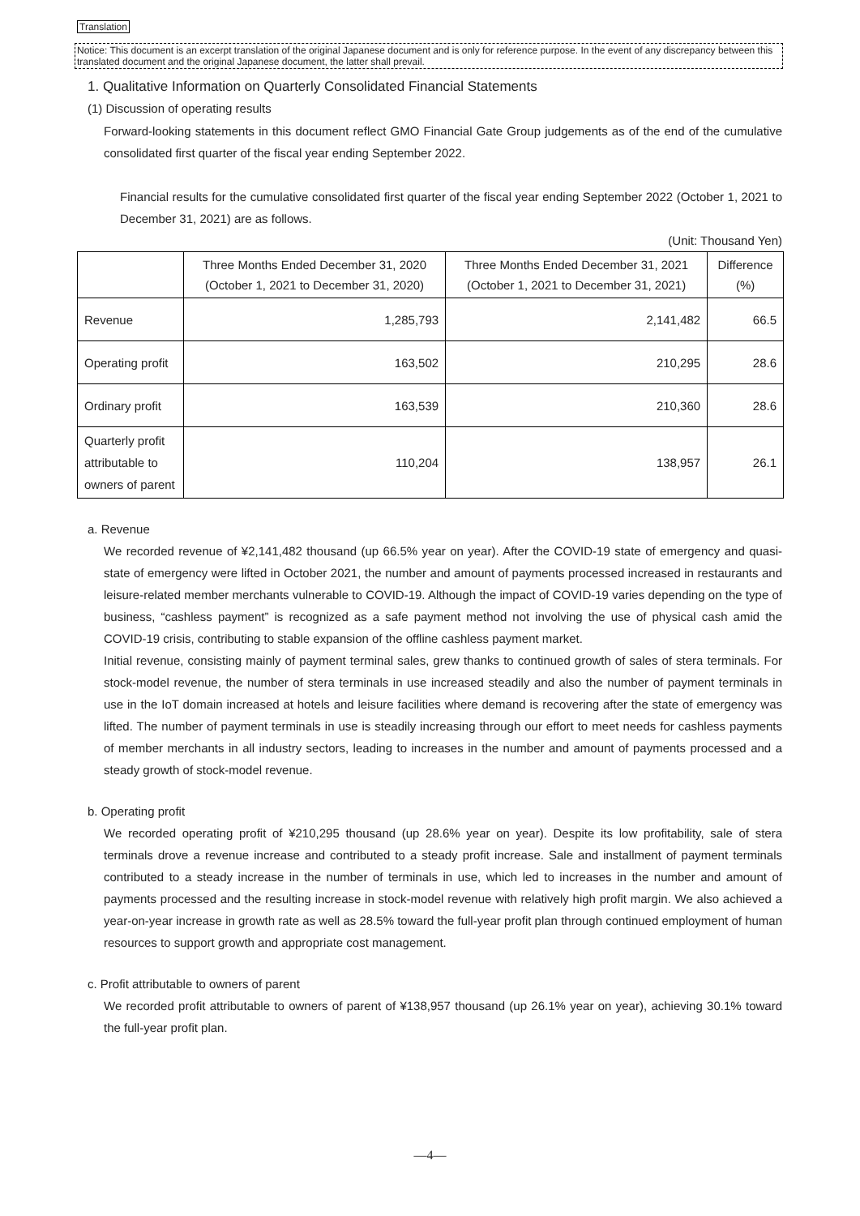Translation
Notice: This document is an excerpt translation of the original Japanese document and is only for reference purpose. In the event of any discrepancy between this translated document and the original Japanese document, the latter shall prevail.
1. Qualitative Information on Quarterly Consolidated Financial Statements
(1) Discussion of operating results
Forward-looking statements in this document reflect GMO Financial Gate Group judgements as of the end of the cumulative consolidated first quarter of the fiscal year ending September 2022.
Financial results for the cumulative consolidated first quarter of the fiscal year ending September 2022 (October 1, 2021 to December 31, 2021) are as follows.
(Unit: Thousand Yen)
| | Three Months Ended December 31, 2020 (October 1, 2021 to December 31, 2020) | Three Months Ended December 31, 2021 (October 1, 2021 to December 31, 2021) | Difference (%) |
| --- | --- | --- | --- |
| Revenue | 1,285,793 | 2,141,482 | 66.5 |
| Operating profit | 163,502 | 210,295 | 28.6 |
| Ordinary profit | 163,539 | 210,360 | 28.6 |
| Quarterly profit attributable to owners of parent | 110,204 | 138,957 | 26.1 |
a. Revenue
We recorded revenue of ¥2,141,482 thousand (up 66.5% year on year). After the COVID-19 state of emergency and quasi-state of emergency were lifted in October 2021, the number and amount of payments processed increased in restaurants and leisure-related member merchants vulnerable to COVID-19. Although the impact of COVID-19 varies depending on the type of business, “cashless payment” is recognized as a safe payment method not involving the use of physical cash amid the COVID-19 crisis, contributing to stable expansion of the offline cashless payment market.
Initial revenue, consisting mainly of payment terminal sales, grew thanks to continued growth of sales of stera terminals. For stock-model revenue, the number of stera terminals in use increased steadily and also the number of payment terminals in use in the IoT domain increased at hotels and leisure facilities where demand is recovering after the state of emergency was lifted. The number of payment terminals in use is steadily increasing through our effort to meet needs for cashless payments of member merchants in all industry sectors, leading to increases in the number and amount of payments processed and a steady growth of stock-model revenue.
b. Operating profit
We recorded operating profit of ¥210,295 thousand (up 28.6% year on year). Despite its low profitability, sale of stera terminals drove a revenue increase and contributed to a steady profit increase. Sale and installment of payment terminals contributed to a steady increase in the number of terminals in use, which led to increases in the number and amount of payments processed and the resulting increase in stock-model revenue with relatively high profit margin. We also achieved a year-on-year increase in growth rate as well as 28.5% toward the full-year profit plan through continued employment of human resources to support growth and appropriate cost management.
c. Profit attributable to owners of parent
We recorded profit attributable to owners of parent of ¥138,957 thousand (up 26.1% year on year), achieving 30.1% toward the full-year profit plan.
—4—